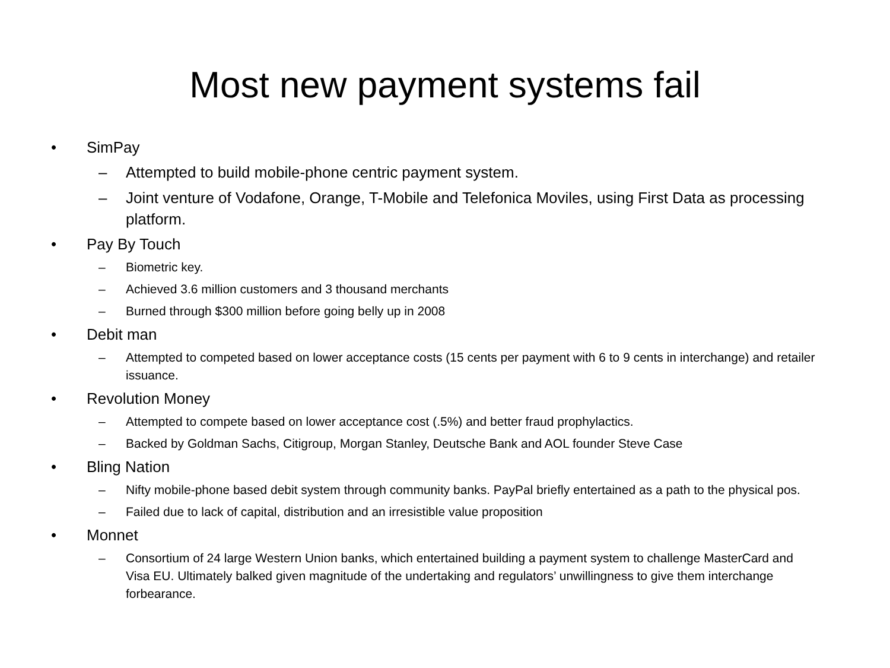Most new payment systems fail
• SimPay
– Attempted to build mobile-phone centric payment system.
– Joint venture of Vodafone, Orange, T-Mobile and Telefonica Moviles, using First Data as processing platform.
• Pay By Touch
– Biometric key.
– Achieved 3.6 million customers and 3 thousand merchants
– Burned through $300 million before going belly up in 2008
• Debit man
– Attempted to competed based on lower acceptance costs (15 cents per payment with 6 to 9 cents in interchange) and retailer issuance.
• Revolution Money
– Attempted to compete based on lower acceptance cost (.5%) and better fraud prophylactics.
– Backed by Goldman Sachs, Citigroup, Morgan Stanley, Deutsche Bank and AOL founder Steve Case
• Bling Nation
– Nifty mobile-phone based debit system through community banks. PayPal briefly entertained as a path to the physical pos.
– Failed due to lack of capital, distribution and an irresistible value proposition
• Monnet
– Consortium of 24 large Western Union banks, which entertained building a payment system to challenge MasterCard and Visa EU. Ultimately balked given magnitude of the undertaking and regulators’ unwillingness to give them interchange forbearance.